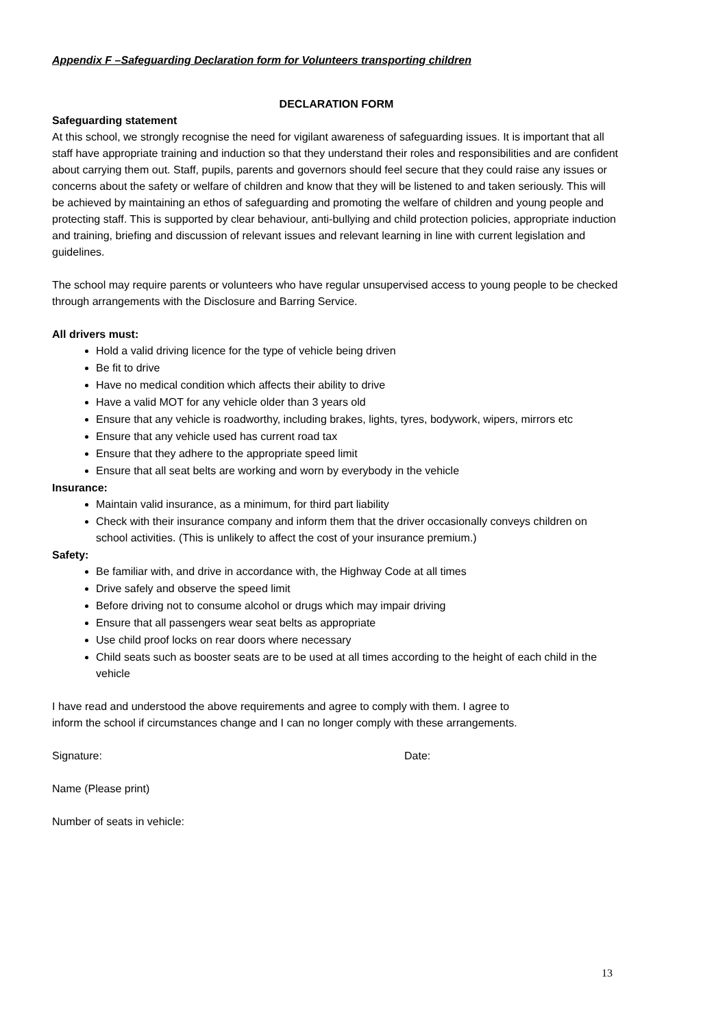Appendix F –Safeguarding Declaration form for Volunteers transporting children
DECLARATION FORM
Safeguarding statement
At this school, we strongly recognise the need for vigilant awareness of safeguarding issues. It is important that all staff have appropriate training and induction so that they understand their roles and responsibilities and are confident about carrying them out. Staff, pupils, parents and governors should feel secure that they could raise any issues or concerns about the safety or welfare of children and know that they will be listened to and taken seriously. This will be achieved by maintaining an ethos of safeguarding and promoting the welfare of children and young people and protecting staff. This is supported by clear behaviour, anti-bullying and child protection policies, appropriate induction and training, briefing and discussion of relevant issues and relevant learning in line with current legislation and guidelines.
The school may require parents or volunteers who have regular unsupervised access to young people to be checked through arrangements with the Disclosure and Barring Service.
All drivers must:
Hold a valid driving licence for the type of vehicle being driven
Be fit to drive
Have no medical condition which affects their ability to drive
Have a valid MOT for any vehicle older than 3 years old
Ensure that any vehicle is roadworthy, including brakes, lights, tyres, bodywork, wipers, mirrors etc
Ensure that any vehicle used has current road tax
Ensure that they adhere to the appropriate speed limit
Ensure that all seat belts are working and worn by everybody in the vehicle
Insurance:
Maintain valid insurance, as a minimum, for third part liability
Check with their insurance company and inform them that the driver occasionally conveys children on school activities. (This is unlikely to affect the cost of your insurance premium.)
Safety:
Be familiar with, and drive in accordance with, the Highway Code at all times
Drive safely and observe the speed limit
Before driving not to consume alcohol or drugs which may impair driving
Ensure that all passengers wear seat belts as appropriate
Use child proof locks on rear doors where necessary
Child seats such as booster seats are to be used at all times according to the height of each child in the vehicle
I have read and understood the above requirements and agree to comply with them. I agree to inform the school if circumstances change and I can no longer comply with these arrangements.
Signature: Date:
Name (Please print)
Number of seats in vehicle:
13